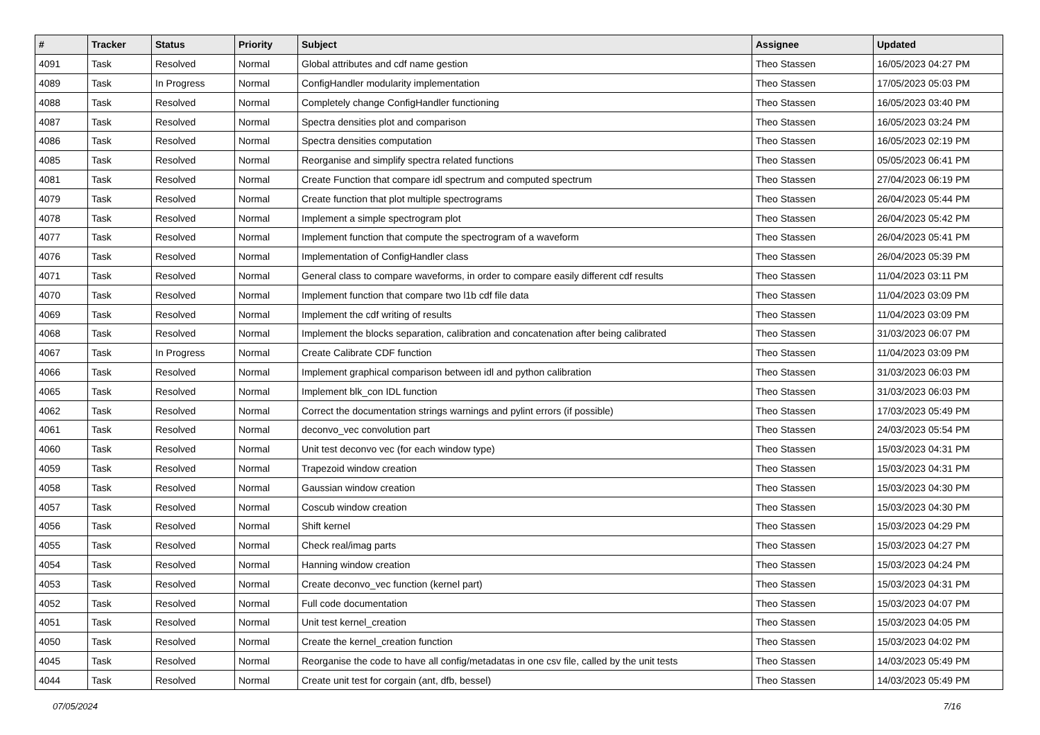| # | Tracker | Status | Priority | Subject | Assignee | Updated |
| --- | --- | --- | --- | --- | --- | --- |
| 4091 | Task | Resolved | Normal | Global attributes and cdf name gestion | Theo Stassen | 16/05/2023 04:27 PM |
| 4089 | Task | In Progress | Normal | ConfigHandler modularity implementation | Theo Stassen | 17/05/2023 05:03 PM |
| 4088 | Task | Resolved | Normal | Completely change ConfigHandler functioning | Theo Stassen | 16/05/2023 03:40 PM |
| 4087 | Task | Resolved | Normal | Spectra densities plot and comparison | Theo Stassen | 16/05/2023 03:24 PM |
| 4086 | Task | Resolved | Normal | Spectra densities computation | Theo Stassen | 16/05/2023 02:19 PM |
| 4085 | Task | Resolved | Normal | Reorganise and simplify spectra related functions | Theo Stassen | 05/05/2023 06:41 PM |
| 4081 | Task | Resolved | Normal | Create Function that compare idl spectrum and computed spectrum | Theo Stassen | 27/04/2023 06:19 PM |
| 4079 | Task | Resolved | Normal | Create function that plot multiple spectrograms | Theo Stassen | 26/04/2023 05:44 PM |
| 4078 | Task | Resolved | Normal | Implement a simple spectrogram plot | Theo Stassen | 26/04/2023 05:42 PM |
| 4077 | Task | Resolved | Normal | Implement function that compute the spectrogram of a waveform | Theo Stassen | 26/04/2023 05:41 PM |
| 4076 | Task | Resolved | Normal | Implementation of ConfigHandler class | Theo Stassen | 26/04/2023 05:39 PM |
| 4071 | Task | Resolved | Normal | General class to compare waveforms, in order to compare easily different cdf results | Theo Stassen | 11/04/2023 03:11 PM |
| 4070 | Task | Resolved | Normal | Implement function that compare two l1b cdf file data | Theo Stassen | 11/04/2023 03:09 PM |
| 4069 | Task | Resolved | Normal | Implement the cdf writing of results | Theo Stassen | 11/04/2023 03:09 PM |
| 4068 | Task | Resolved | Normal | Implement the blocks separation, calibration and concatenation after being calibrated | Theo Stassen | 31/03/2023 06:07 PM |
| 4067 | Task | In Progress | Normal | Create Calibrate CDF function | Theo Stassen | 11/04/2023 03:09 PM |
| 4066 | Task | Resolved | Normal | Implement graphical comparison between idl and python calibration | Theo Stassen | 31/03/2023 06:03 PM |
| 4065 | Task | Resolved | Normal | Implement blk_con IDL function | Theo Stassen | 31/03/2023 06:03 PM |
| 4062 | Task | Resolved | Normal | Correct the documentation strings warnings and pylint errors (if possible) | Theo Stassen | 17/03/2023 05:49 PM |
| 4061 | Task | Resolved | Normal | deconvo_vec convolution part | Theo Stassen | 24/03/2023 05:54 PM |
| 4060 | Task | Resolved | Normal | Unit test deconvo vec (for each window type) | Theo Stassen | 15/03/2023 04:31 PM |
| 4059 | Task | Resolved | Normal | Trapezoid window creation | Theo Stassen | 15/03/2023 04:31 PM |
| 4058 | Task | Resolved | Normal | Gaussian window creation | Theo Stassen | 15/03/2023 04:30 PM |
| 4057 | Task | Resolved | Normal | Coscub window creation | Theo Stassen | 15/03/2023 04:30 PM |
| 4056 | Task | Resolved | Normal | Shift kernel | Theo Stassen | 15/03/2023 04:29 PM |
| 4055 | Task | Resolved | Normal | Check real/imag parts | Theo Stassen | 15/03/2023 04:27 PM |
| 4054 | Task | Resolved | Normal | Hanning window creation | Theo Stassen | 15/03/2023 04:24 PM |
| 4053 | Task | Resolved | Normal | Create deconvo_vec function (kernel part) | Theo Stassen | 15/03/2023 04:31 PM |
| 4052 | Task | Resolved | Normal | Full code documentation | Theo Stassen | 15/03/2023 04:07 PM |
| 4051 | Task | Resolved | Normal | Unit test kernel_creation | Theo Stassen | 15/03/2023 04:05 PM |
| 4050 | Task | Resolved | Normal | Create the kernel_creation function | Theo Stassen | 15/03/2023 04:02 PM |
| 4045 | Task | Resolved | Normal | Reorganise the code to have all config/metadatas in one csv file, called by the unit tests | Theo Stassen | 14/03/2023 05:49 PM |
| 4044 | Task | Resolved | Normal | Create unit test for corgain (ant, dfb, bessel) | Theo Stassen | 14/03/2023 05:49 PM |
07/05/2024 7/16